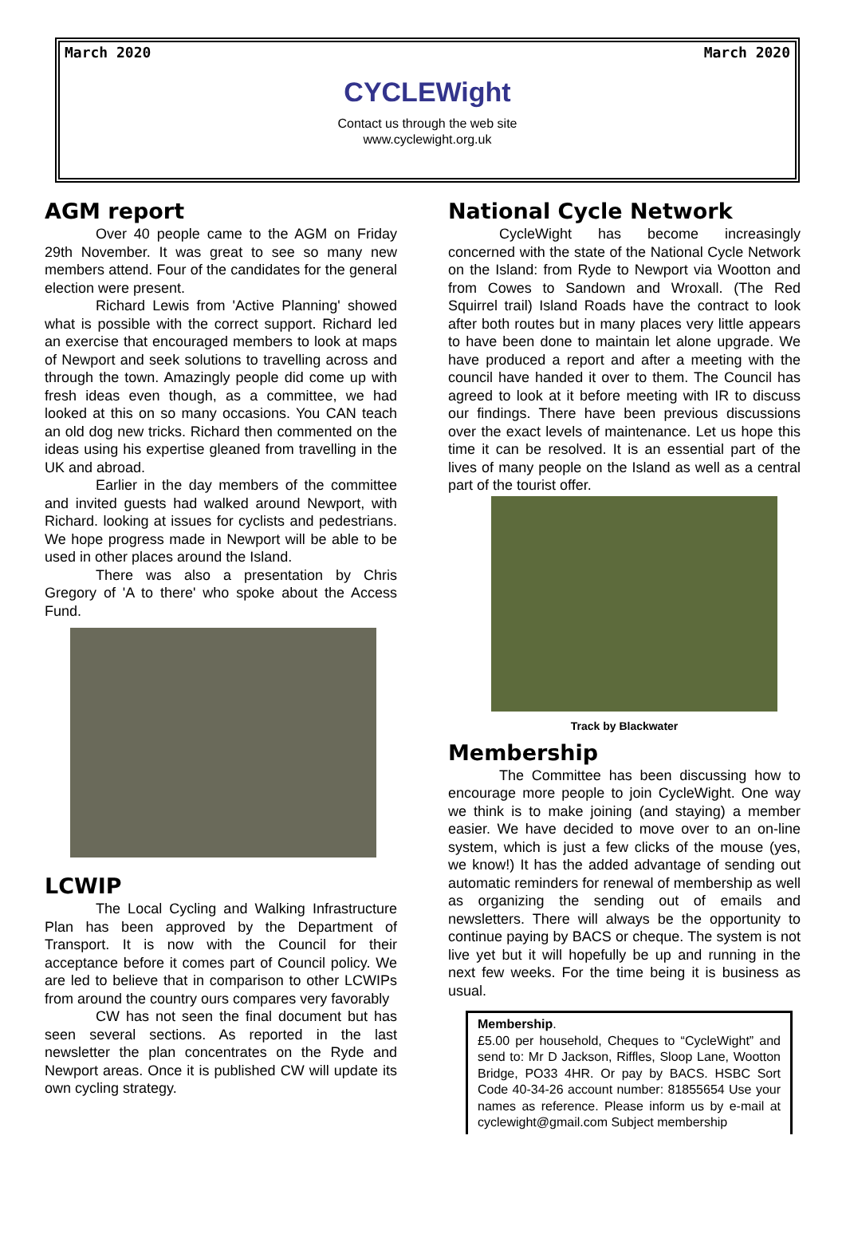March 2020 March 2020
CYCLEWight
Contact us through the web site
www.cyclewight.org.uk
AGM report
Over 40 people came to the AGM on Friday 29th November. It was great to see so many new members attend. Four of the candidates for the general election were present.
Richard Lewis from 'Active Planning' showed what is possible with the correct support. Richard led an exercise that encouraged members to look at maps of Newport and seek solutions to travelling across and through the town. Amazingly people did come up with fresh ideas even though, as a committee, we had looked at this on so many occasions. You CAN teach an old dog new tricks. Richard then commented on the ideas using his expertise gleaned from travelling in the UK and abroad.
Earlier in the day members of the committee and invited guests had walked around Newport, with Richard. looking at issues for cyclists and pedestrians. We hope progress made in Newport will be able to be used in other places around the Island.
There was also a presentation by Chris Gregory of 'A to there' who spoke about the Access Fund.
LCWIP
The Local Cycling and Walking Infrastructure Plan has been approved by the Department of Transport. It is now with the Council for their acceptance before it comes part of Council policy. We are led to believe that in comparison to other LCWIPs from around the country ours compares very favorably
CW has not seen the final document but has seen several sections. As reported in the last newsletter the plan concentrates on the Ryde and Newport areas. Once it is published CW will update its own cycling strategy.
National Cycle Network
CycleWight has become increasingly concerned with the state of the National Cycle Network on the Island: from Ryde to Newport via Wootton and from Cowes to Sandown and Wroxall. (The Red Squirrel trail) Island Roads have the contract to look after both routes but in many places very little appears to have been done to maintain let alone upgrade. We have produced a report and after a meeting with the council have handed it over to them. The Council has agreed to look at it before meeting with IR to discuss our findings. There have been previous discussions over the exact levels of maintenance. Let us hope this time it can be resolved. It is an essential part of the lives of many people on the Island as well as a central part of the tourist offer.
Track by Blackwater
Membership
The Committee has been discussing how to encourage more people to join CycleWight. One way we think is to make joining (and staying) a member easier. We have decided to move over to an on-line system, which is just a few clicks of the mouse (yes, we know!) It has the added advantage of sending out automatic reminders for renewal of membership as well as organizing the sending out of emails and newsletters. There will always be the opportunity to continue paying by BACS or cheque. The system is not live yet but it will hopefully be up and running in the next few weeks. For the time being it is business as usual.
Membership.
£5.00 per household, Cheques to “CycleWight” and send to: Mr D Jackson, Riffles, Sloop Lane, Wootton Bridge, PO33 4HR. Or pay by BACS. HSBC Sort Code 40-34-26 account number: 81855654 Use your names as reference. Please inform us by e-mail at cyclewight@gmail.com Subject membership